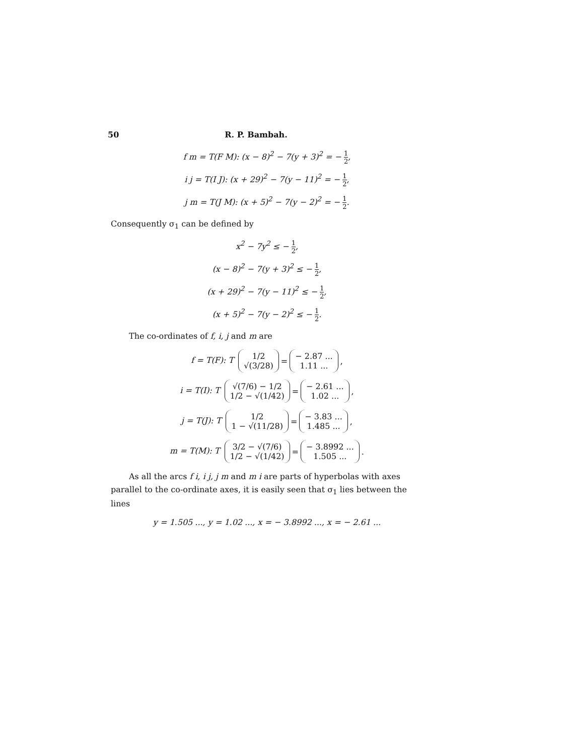50 R. P. Bambah.
f m = T(F M): (x − 8)<sup>2</sup> − 7(y + 3)<sup>2</sup> = − 1 2,
i j = T(I J): (x + 29)<sup>2</sup> − 7(y − 11)<sup>2</sup> = − 1 2,
j m = T(J M): (x + 5)<sup>2</sup> − 7(y − 2)<sup>2</sup> = − 1 2.
Consequently σ<sub>1</sub> can be defined by
x<sup>2</sup> − 7y<sup>2</sup> ≤ − 1 2,
(x − 8)<sup>2</sup> − 7(y + 3)<sup>2</sup> ≤ − 1 2,
(x + 29)<sup>2</sup> − 7(y − 11)<sup>2</sup> ≤ − 1 2,
(x + 5)<sup>2</sup> − 7(y − 2)<sup>2</sup> ≤ − 1 2.
The co-ordinates of f, i, j and m are
f = T(F): T 1/2 √(3/28) = − 2.87 ... 1.11 ...,
i = T(I): T √(7/6) − 1/2 1/2 − √(1/42) = − 2.61 ... 1.02 ...,
j = T(J): T 1/2 1 − √(11/28) = − 3.83 ... 1.485 ...,
m = T(M): T 3/2 − √(7/6) 1/2 − √(1/42) = − 3.8992 ... 1.505 ....
As all the arcs f i, i j, j m and m i are parts of hyperbolas with axes parallel to the co-ordinate axes, it is easily seen that σ<sub>1</sub> lies between the lines
y = 1.505 ..., y = 1.02 ..., x = − 3.8992 ..., x = − 2.61 ...